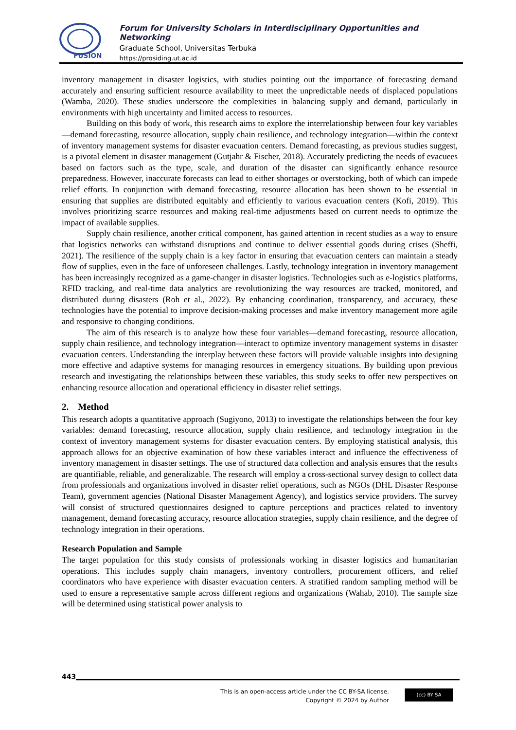FUSION
Forum for University Scholars in Interdisciplinary Opportunities and Networking
Graduate School, Universitas Terbuka
https://prosiding.ut.ac.id
inventory management in disaster logistics, with studies pointing out the importance of forecasting demand accurately and ensuring sufficient resource availability to meet the unpredictable needs of displaced populations (Wamba, 2020). These studies underscore the complexities in balancing supply and demand, particularly in environments with high uncertainty and limited access to resources.
Building on this body of work, this research aims to explore the interrelationship between four key variables—demand forecasting, resource allocation, supply chain resilience, and technology integration—within the context of inventory management systems for disaster evacuation centers. Demand forecasting, as previous studies suggest, is a pivotal element in disaster management (Gutjahr & Fischer, 2018). Accurately predicting the needs of evacuees based on factors such as the type, scale, and duration of the disaster can significantly enhance resource preparedness. However, inaccurate forecasts can lead to either shortages or overstocking, both of which can impede relief efforts. In conjunction with demand forecasting, resource allocation has been shown to be essential in ensuring that supplies are distributed equitably and efficiently to various evacuation centers (Kofi, 2019). This involves prioritizing scarce resources and making real-time adjustments based on current needs to optimize the impact of available supplies.
Supply chain resilience, another critical component, has gained attention in recent studies as a way to ensure that logistics networks can withstand disruptions and continue to deliver essential goods during crises (Sheffi, 2021). The resilience of the supply chain is a key factor in ensuring that evacuation centers can maintain a steady flow of supplies, even in the face of unforeseen challenges. Lastly, technology integration in inventory management has been increasingly recognized as a game-changer in disaster logistics. Technologies such as e-logistics platforms, RFID tracking, and real-time data analytics are revolutionizing the way resources are tracked, monitored, and distributed during disasters (Roh et al., 2022). By enhancing coordination, transparency, and accuracy, these technologies have the potential to improve decision-making processes and make inventory management more agile and responsive to changing conditions.
The aim of this research is to analyze how these four variables—demand forecasting, resource allocation, supply chain resilience, and technology integration—interact to optimize inventory management systems in disaster evacuation centers. Understanding the interplay between these factors will provide valuable insights into designing more effective and adaptive systems for managing resources in emergency situations. By building upon previous research and investigating the relationships between these variables, this study seeks to offer new perspectives on enhancing resource allocation and operational efficiency in disaster relief settings.
2. Method
This research adopts a quantitative approach (Sugiyono, 2013) to investigate the relationships between the four key variables: demand forecasting, resource allocation, supply chain resilience, and technology integration in the context of inventory management systems for disaster evacuation centers. By employing statistical analysis, this approach allows for an objective examination of how these variables interact and influence the effectiveness of inventory management in disaster settings. The use of structured data collection and analysis ensures that the results are quantifiable, reliable, and generalizable. The research will employ a cross-sectional survey design to collect data from professionals and organizations involved in disaster relief operations, such as NGOs (DHL Disaster Response Team), government agencies (National Disaster Management Agency), and logistics service providers. The survey will consist of structured questionnaires designed to capture perceptions and practices related to inventory management, demand forecasting accuracy, resource allocation strategies, supply chain resilience, and the degree of technology integration in their operations.
Research Population and Sample
The target population for this study consists of professionals working in disaster logistics and humanitarian operations. This includes supply chain managers, inventory controllers, procurement officers, and relief coordinators who have experience with disaster evacuation centers. A stratified random sampling method will be used to ensure a representative sample across different regions and organizations (Wahab, 2010). The sample size will be determined using statistical power analysis to
443
This is an open-access article under the CC BY-SA license.
Copyright © 2024 by Author
(cc) BY SA